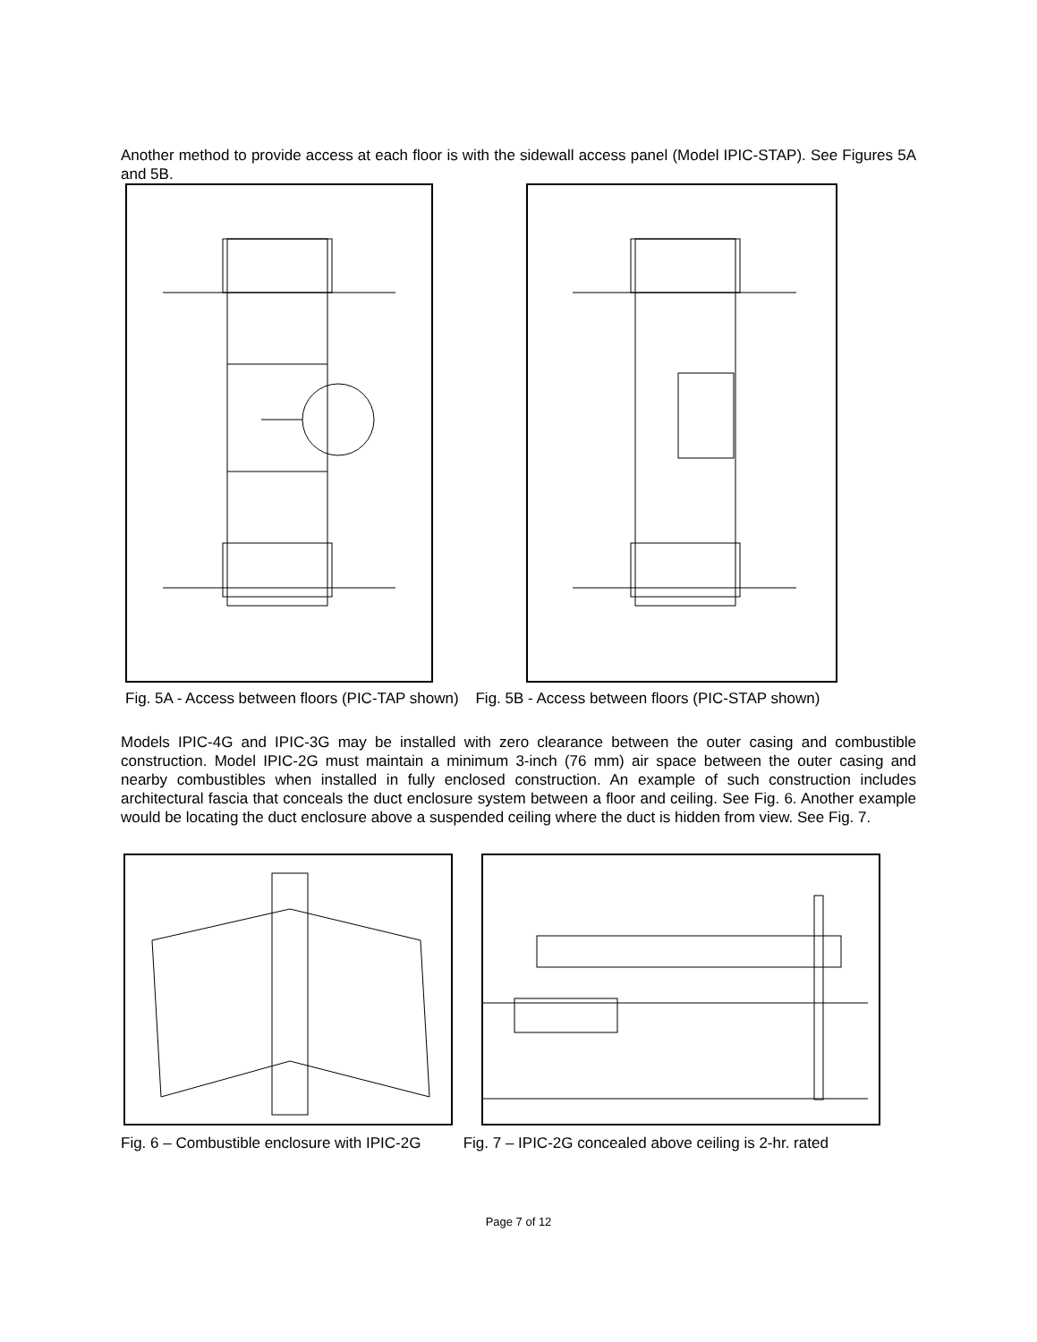Another method to provide access at each floor is with the sidewall access panel (Model IPIC-STAP). See Figures 5A and 5B.
Fig. 5A - Access between floors (PIC-TAP shown) Fig. 5B - Access between floors (PIC-STAP shown)
Models IPIC-4G and IPIC-3G may be installed with zero clearance between the outer casing and combustible construction. Model IPIC-2G must maintain a minimum 3-inch (76 mm) air space between the outer casing and nearby combustibles when installed in fully enclosed construction. An example of such construction includes architectural fascia that conceals the duct enclosure system between a floor and ceiling. See Fig. 6. Another example would be locating the duct enclosure above a suspended ceiling where the duct is hidden from view. See Fig. 7.
Fig. 6 – Combustible enclosure with IPIC-2G Fig. 7 – IPIC-2G concealed above ceiling is 2-hr. rated
Page 7 of 12